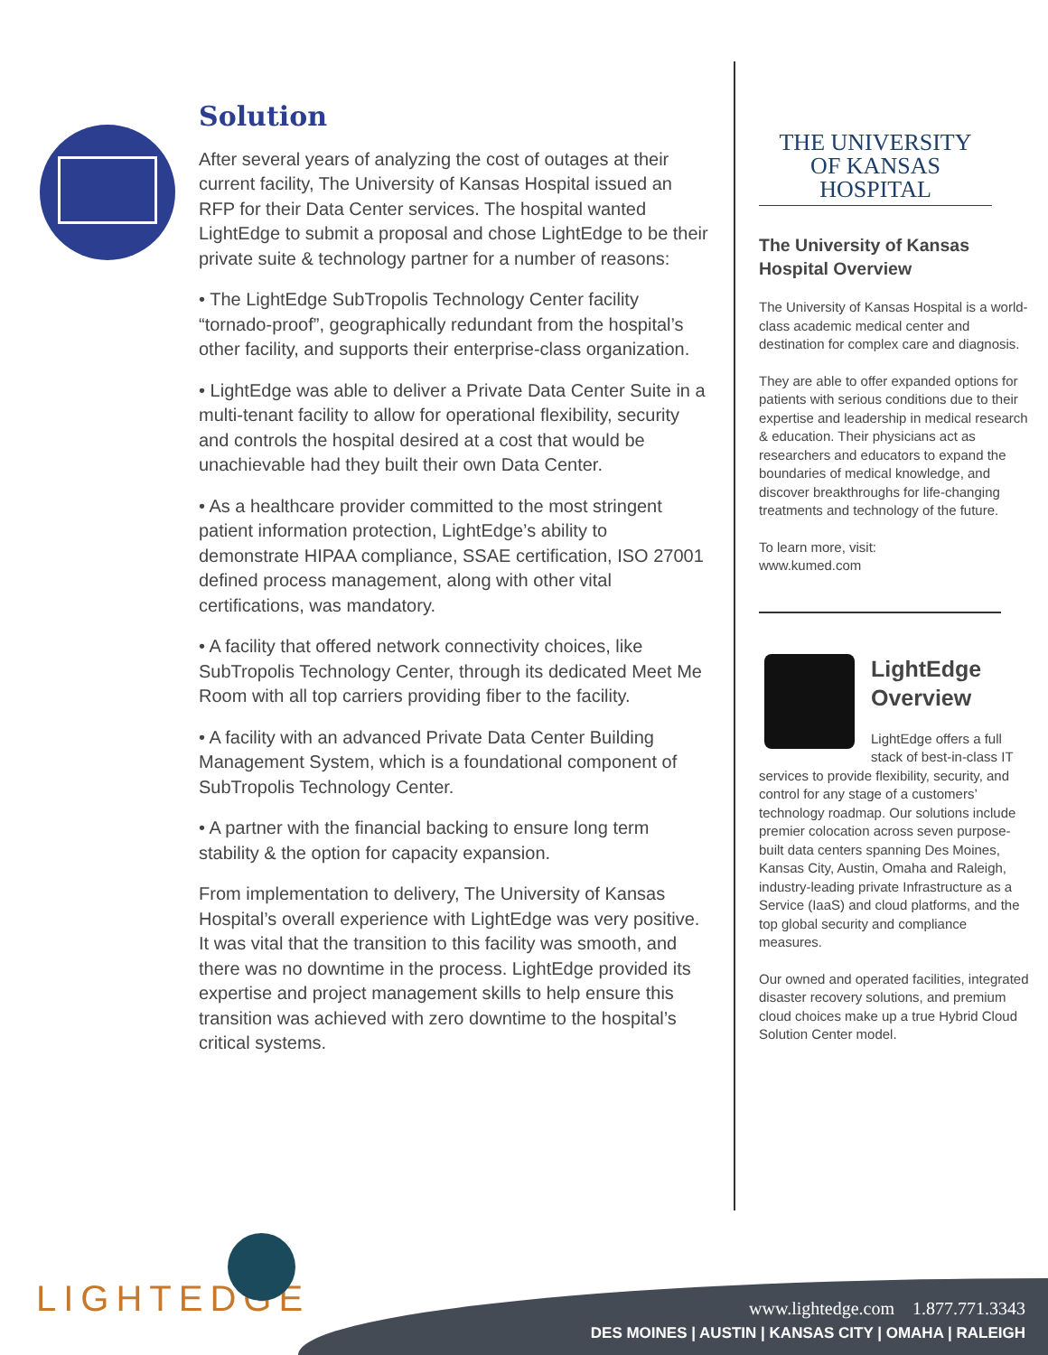Solution
After several years of analyzing the cost of outages at their current facility, The University of Kansas Hospital issued an RFP for their Data Center services. The hospital wanted LightEdge to submit a proposal and chose LightEdge to be their private suite & technology partner for a number of reasons:
• The LightEdge SubTropolis Technology Center facility “tornado-proof”, geographically redundant from the hospital’s other facility, and supports their enterprise-class organization.
• LightEdge was able to deliver a Private Data Center Suite in a multi-tenant facility to allow for operational flexibility, security and controls the hospital desired at a cost that would be unachievable had they built their own Data Center.
• As a healthcare provider committed to the most stringent patient information protection, LightEdge’s ability to demonstrate HIPAA compliance, SSAE certification, ISO 27001 defined process management, along with other vital certifications, was mandatory.
• A facility that offered network connectivity choices, like SubTropolis Technology Center, through its dedicated Meet Me Room with all top carriers providing fiber to the facility.
• A facility with an advanced Private Data Center Building Management System, which is a foundational component of SubTropolis Technology Center.
• A partner with the financial backing to ensure long term stability & the option for capacity expansion.
From implementation to delivery, The University of Kansas Hospital’s overall experience with LightEdge was very positive. It was vital that the transition to this facility was smooth, and there was no downtime in the process. LightEdge provided its expertise and project management skills to help ensure this transition was achieved with zero downtime to the hospital’s critical systems.
THE UNIVERSITY
OF KANSAS HOSPITAL
The University of Kansas Hospital Overview
The University of Kansas Hospital is a world-class academic medical center and destination for complex care and diagnosis.
They are able to offer expanded options for patients with serious conditions due to their expertise and leadership in medical research & education. Their physicians act as researchers and educators to expand the boundaries of medical knowledge, and discover breakthroughs for life-changing treatments and technology of the future.
To learn more, visit:
www.kumed.com
LightEdge Overview
LightEdge offers a full stack of best-in-class IT services to provide flexibility, security, and control for any stage of a customers’ technology roadmap. Our solutions include premier colocation across seven purpose-built data centers spanning Des Moines, Kansas City, Austin, Omaha and Raleigh, industry-leading private Infrastructure as a Service (IaaS) and cloud platforms, and the top global security and compliance measures.
Our owned and operated facilities, integrated disaster recovery solutions, and premium cloud choices make up a true Hybrid Cloud Solution Center model.
LIGHTEDGE
www.lightedge.com 1.877.771.3343
DES MOINES | AUSTIN | KANSAS CITY | OMAHA | RALEIGH